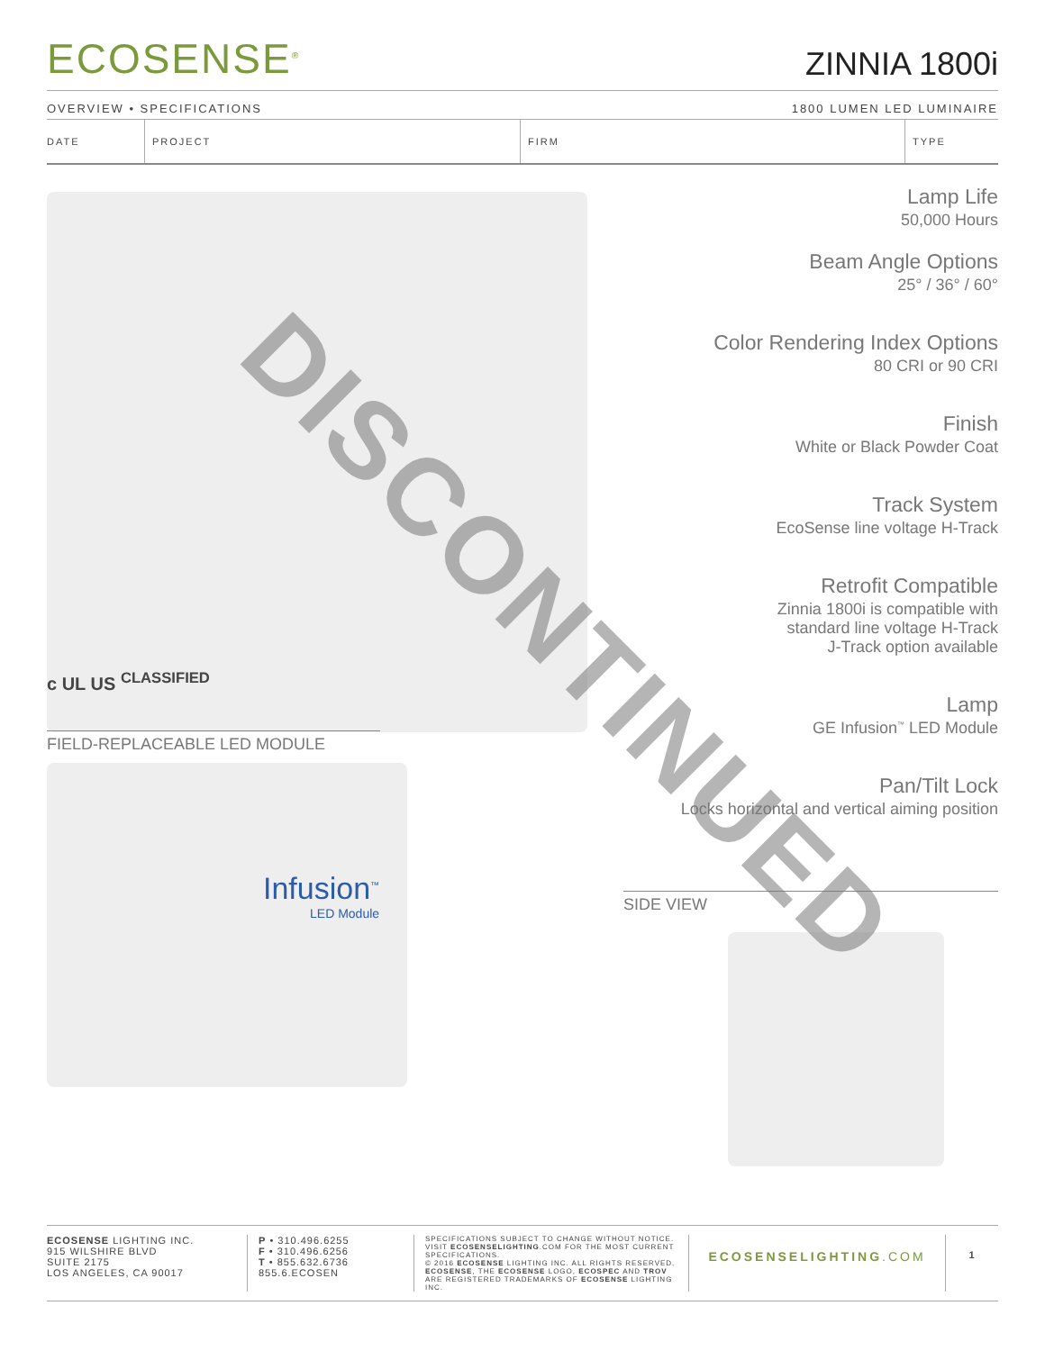ECOSENSE<sup>®</sup>
ZINNIA 1800i
OVERVIEW • SPECIFICATIONS 1800 LUMEN LED LUMINAIRE
| DATE | PROJECT | FIRM | TYPE |
c UL US <sup>CLASSIFIED</sup>
FIELD-REPLACEABLE LED MODULE
Infusion<sup>™</sup>
LED Module
Lamp Life
50,000 Hours
Beam Angle Options
25° / 36° / 60°
Color Rendering Index Options
80 CRI or 90 CRI
Finish
White or Black Powder Coat
Track System
EcoSense line voltage H-Track
Retrofit Compatible
Zinnia 1800i is compatible with
standard line voltage H-Track
J-Track option available
Lamp
GE Infusion<sup>™</sup> LED Module
Pan/Tilt Lock
Locks horizontal and vertical aiming position
SIDE VIEW
DISCONTINUED
ECOSENSE LIGHTING INC.
915 WILSHIRE BLVD
SUITE 2175
LOS ANGELES, CA 90017
P • 310.496.6255
F • 310.496.6256
T • 855.632.6736
855.6.ECOSEN
SPECIFICATIONS SUBJECT TO CHANGE WITHOUT NOTICE. VISIT ECOSENSELIGHTING.COM FOR THE MOST CURRENT SPECIFICATIONS.
© 2016 ECOSENSE LIGHTING INC. ALL RIGHTS RESERVED. ECOSENSE, THE ECOSENSE LOGO, ECOSPEC AND TROV ARE REGISTERED TRADEMARKS OF ECOSENSE LIGHTING INC.
ECOSENSELIGHTING.COM
1